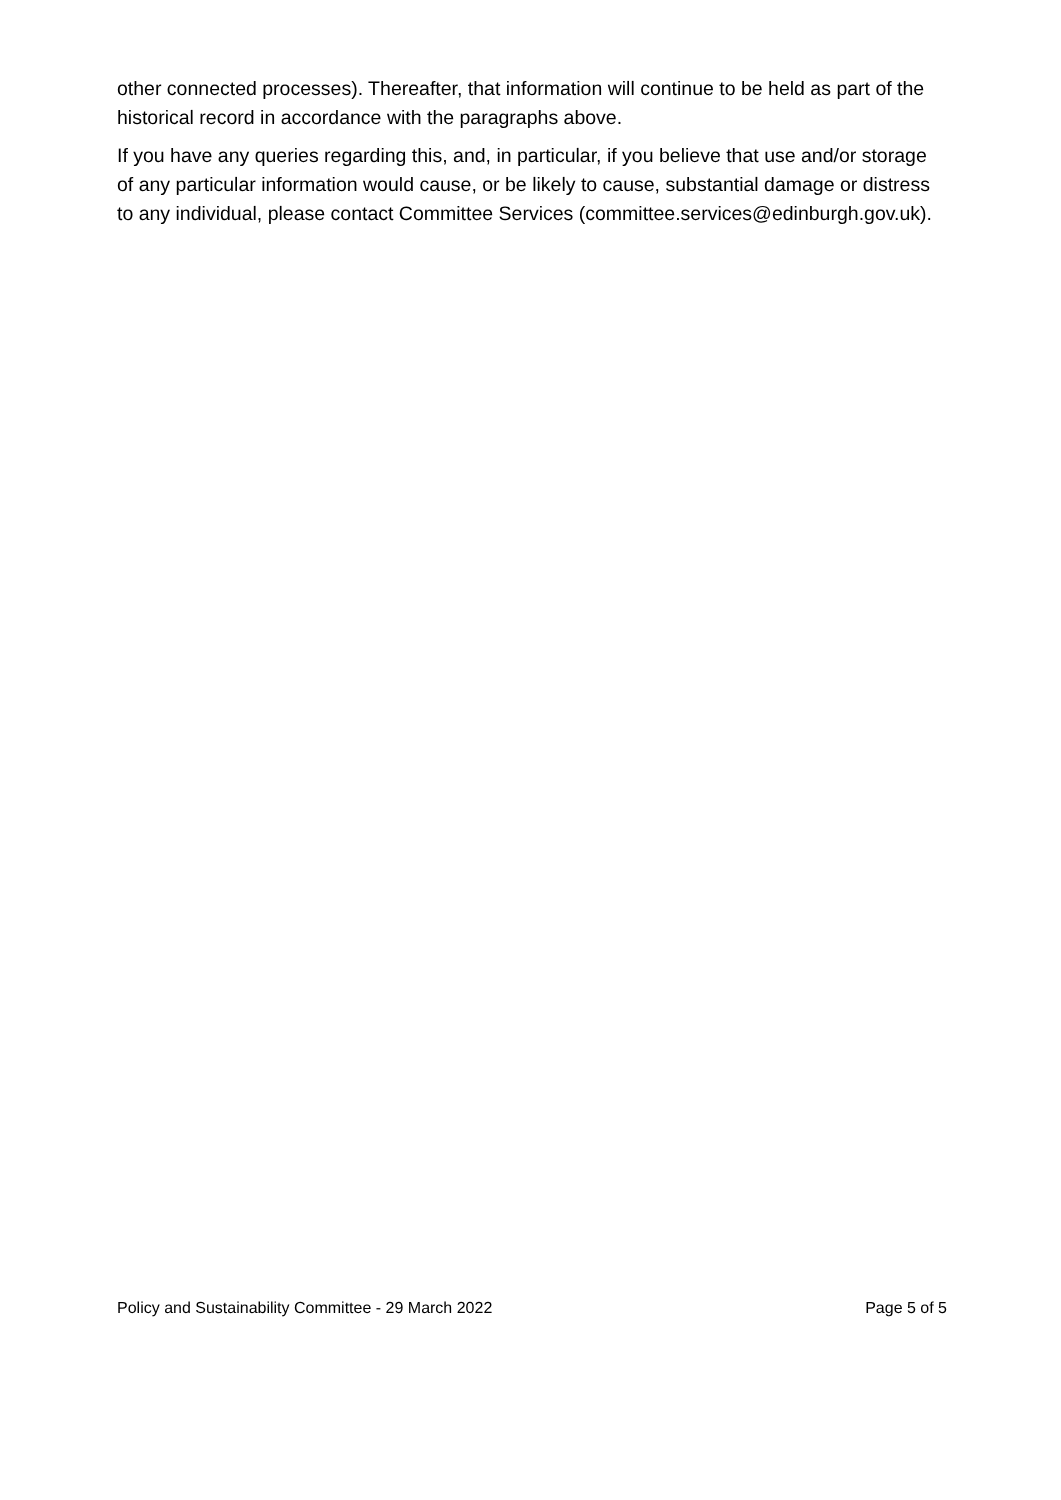other connected processes). Thereafter, that information will continue to be held as part of the historical record in accordance with the paragraphs above.
If you have any queries regarding this, and, in particular, if you believe that use and/or storage of any particular information would cause, or be likely to cause, substantial damage or distress to any individual, please contact Committee Services (committee.services@edinburgh.gov.uk).
Policy and Sustainability Committee - 29 March 2022
Page 5 of 5